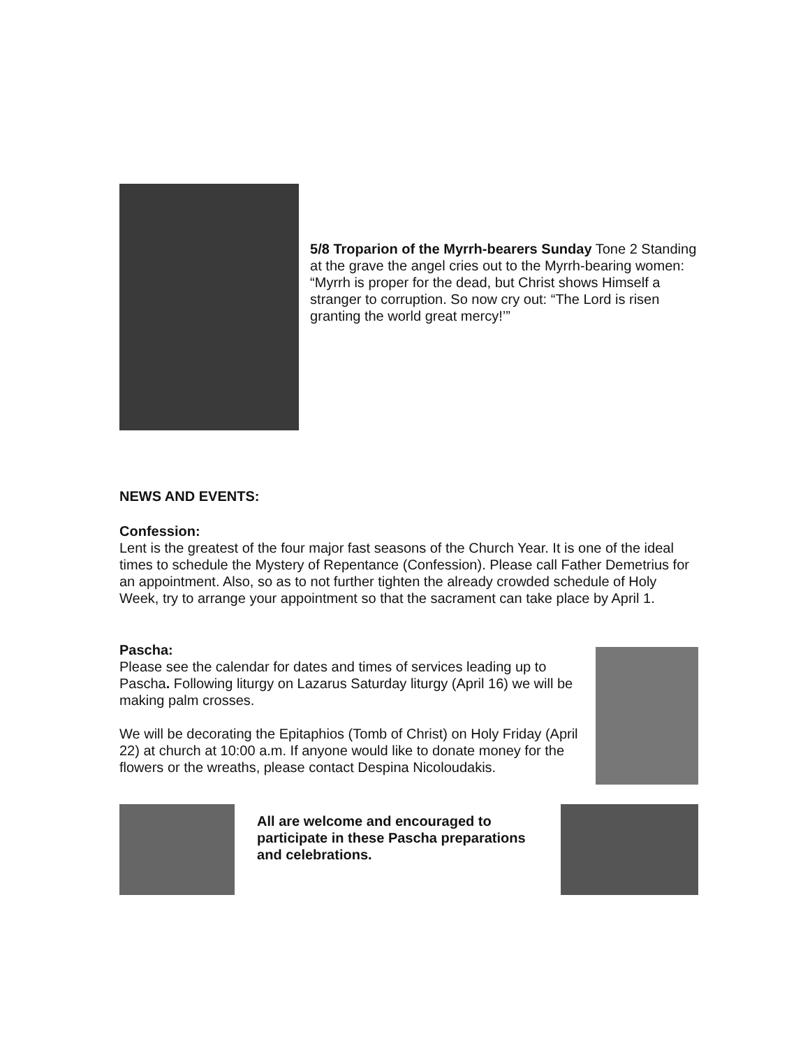5/8 Troparion of the Myrrh-bearers Sunday Tone 2 Standing at the grave the angel cries out to the Myrrh-bearing women: “Myrrh is proper for the dead, but Christ shows Himself a stranger to corruption. So now cry out: “The Lord is risen granting the world great mercy!’”
NEWS AND EVENTS:
Confession:
Lent is the greatest of the four major fast seasons of the Church Year. It is one of the ideal times to schedule the Mystery of Repentance (Confession). Please call Father Demetrius for an appointment. Also, so as to not further tighten the already crowded schedule of Holy Week, try to arrange your appointment so that the sacrament can take place by April 1.
Pascha:
Please see the calendar for dates and times of services leading up to Pascha. Following liturgy on Lazarus Saturday liturgy (April 16) we will be making palm crosses.
We will be decorating the Epitaphios (Tomb of Christ) on Holy Friday (April 22) at church at 10:00 a.m. If anyone would like to donate money for the flowers or the wreaths, please contact Despina Nicoloudakis.
All are welcome and encouraged to participate in these Pascha preparations and celebrations.